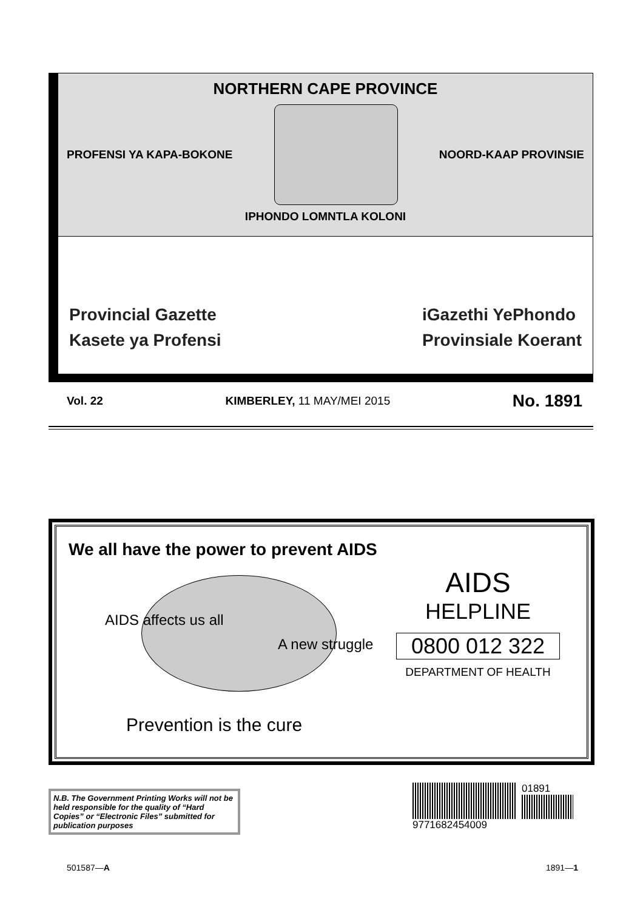NORTHERN CAPE PROVINCE
PROFENSI YA KAPA-BOKONE NOORD-KAAP PROVINSIE
IPHONDO LOMNTLA KOLONI
Provincial Gazette
Kasete ya Profensi
iGazethi YePhondo
Provinsiale Koerant
Vol. 22 KIMBERLEY, 11 MAY/MEI 2015 No. 1891
We all have the power to prevent AIDS
AIDS affects us all
A new struggle
Prevention is the cure
AIDS
HELPLINE
0800 012 322
DEPARTMENT OF HEALTH
N.B. The Government Printing Works will not be held responsible for the quality of “Hard Copies” or “Electronic Files” submitted for publication purposes
01891
9771682454009
501587—A 1891—1